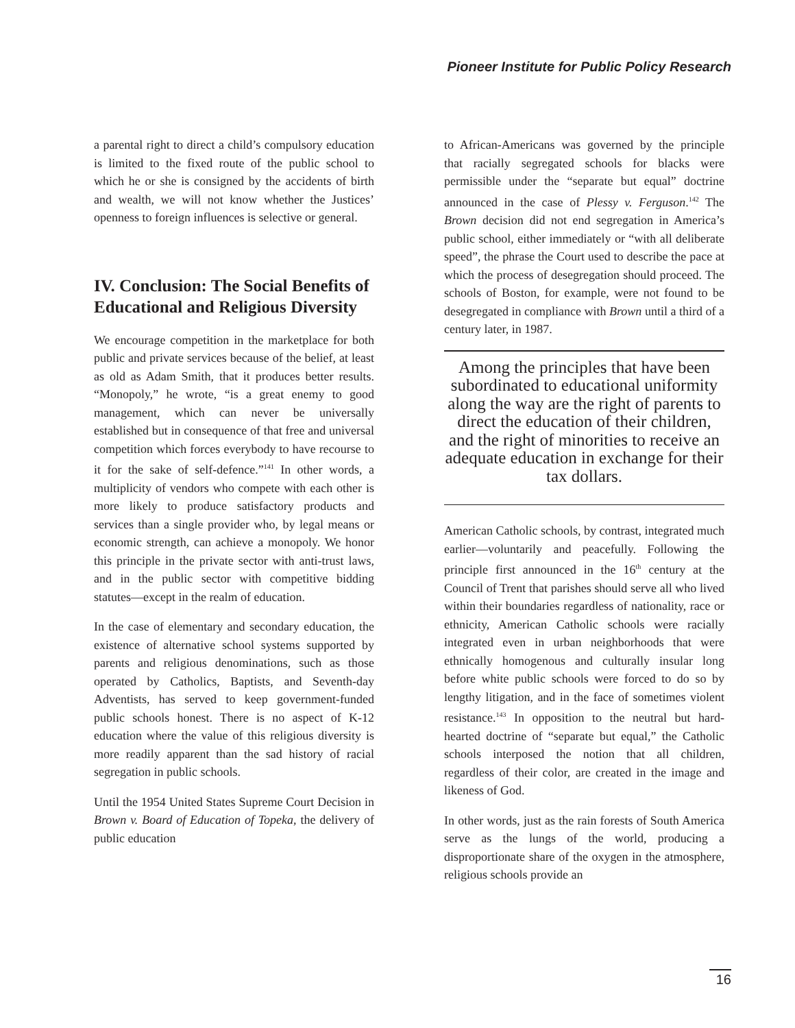Pioneer Institute for Public Policy Research
a parental right to direct a child’s compulsory education is limited to the fixed route of the public school to which he or she is consigned by the accidents of birth and wealth, we will not know whether the Justices’ openness to foreign influences is selective or general.
IV. Conclusion: The Social Benefits of Educational and Religious Diversity
We encourage competition in the marketplace for both public and private services because of the belief, at least as old as Adam Smith, that it produces better results. “Monopoly,” he wrote, “is a great enemy to good management, which can never be universally established but in consequence of that free and universal competition which forces everybody to have recourse to it for the sake of self-defence.”<sup>141</sup> In other words, a multiplicity of vendors who compete with each other is more likely to produce satisfactory products and services than a single provider who, by legal means or economic strength, can achieve a monopoly. We honor this principle in the private sector with anti-trust laws, and in the public sector with competitive bidding statutes—except in the realm of education.
In the case of elementary and secondary education, the existence of alternative school systems supported by parents and religious denominations, such as those operated by Catholics, Baptists, and Seventh-day Adventists, has served to keep government-funded public schools honest. There is no aspect of K-12 education where the value of this religious diversity is more readily apparent than the sad history of racial segregation in public schools.
Until the 1954 United States Supreme Court Decision in Brown v. Board of Education of Topeka, the delivery of public education
to African-Americans was governed by the principle that racially segregated schools for blacks were permissible under the “separate but equal” doctrine announced in the case of Plessy v. Ferguson.<sup>142</sup> The Brown decision did not end segregation in America’s public school, either immediately or “with all deliberate speed”, the phrase the Court used to describe the pace at which the process of desegregation should proceed. The schools of Boston, for example, were not found to be desegregated in compliance with Brown until a third of a century later, in 1987.
Among the principles that have been subordinated to educational uniformity along the way are the right of parents to direct the education of their children, and the right of minorities to receive an adequate education in exchange for their tax dollars.
American Catholic schools, by contrast, integrated much earlier—voluntarily and peacefully. Following the principle first announced in the 16<sup>th</sup> century at the Council of Trent that parishes should serve all who lived within their boundaries regardless of nationality, race or ethnicity, American Catholic schools were racially integrated even in urban neighborhoods that were ethnically homogenous and culturally insular long before white public schools were forced to do so by lengthy litigation, and in the face of sometimes violent resistance.<sup>143</sup> In opposition to the neutral but hard-hearted doctrine of “separate but equal,” the Catholic schools interposed the notion that all children, regardless of their color, are created in the image and likeness of God.
In other words, just as the rain forests of South America serve as the lungs of the world, producing a disproportionate share of the oxygen in the atmosphere, religious schools provide an
16